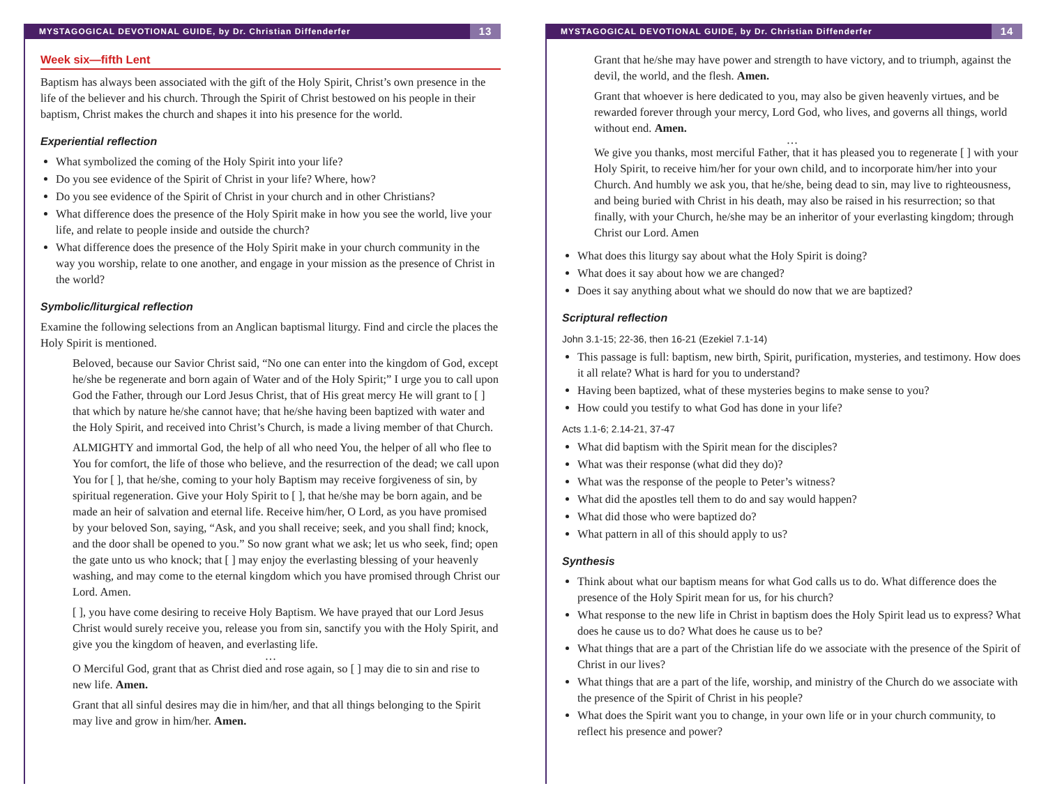MYSTAGOGICAL DEVOTIONAL GUIDE, by Dr. Christian Diffenderfer 13
Week six—fifth Lent
Baptism has always been associated with the gift of the Holy Spirit, Christ’s own presence in the life of the believer and his church. Through the Spirit of Christ bestowed on his people in their baptism, Christ makes the church and shapes it into his presence for the world.
Experiential reflection
What symbolized the coming of the Holy Spirit into your life?
Do you see evidence of the Spirit of Christ in your life? Where, how?
Do you see evidence of the Spirit of Christ in your church and in other Christians?
What difference does the presence of the Holy Spirit make in how you see the world, live your life, and relate to people inside and outside the church?
What difference does the presence of the Holy Spirit make in your church community in the way you worship, relate to one another, and engage in your mission as the presence of Christ in the world?
Symbolic/liturgical reflection
Examine the following selections from an Anglican baptismal liturgy. Find and circle the places the Holy Spirit is mentioned.
Beloved, because our Savior Christ said, “No one can enter into the kingdom of God, except he/she be regenerate and born again of Water and of the Holy Spirit;” I urge you to call upon God the Father, through our Lord Jesus Christ, that of His great mercy He will grant to [ ] that which by nature he/she cannot have; that he/she having been baptized with water and the Holy Spirit, and received into Christ’s Church, is made a living member of that Church.
ALMIGHTY and immortal God, the help of all who need You, the helper of all who flee to You for comfort, the life of those who believe, and the resurrection of the dead; we call upon You for [ ], that he/she, coming to your holy Baptism may receive forgiveness of sin, by spiritual regeneration. Give your Holy Spirit to [ ], that he/she may be born again, and be made an heir of salvation and eternal life. Receive him/her, O Lord, as you have promised by your beloved Son, saying, “Ask, and you shall receive; seek, and you shall find; knock, and the door shall be opened to you.” So now grant what we ask; let us who seek, find; open the gate unto us who knock; that [ ] may enjoy the everlasting blessing of your heavenly washing, and may come to the eternal kingdom which you have promised through Christ our Lord. Amen.
[ ], you have come desiring to receive Holy Baptism. We have prayed that our Lord Jesus Christ would surely receive you, release you from sin, sanctify you with the Holy Spirit, and give you the kingdom of heaven, and everlasting life.
…
O Merciful God, grant that as Christ died and rose again, so [ ] may die to sin and rise to new life. Amen.
Grant that all sinful desires may die in him/her, and that all things belonging to the Spirit may live and grow in him/her. Amen.
MYSTAGOGICAL DEVOTIONAL GUIDE, by Dr. Christian Diffenderfer 14
Grant that he/she may have power and strength to have victory, and to triumph, against the devil, the world, and the flesh. Amen.
Grant that whoever is here dedicated to you, may also be given heavenly virtues, and be rewarded forever through your mercy, Lord God, who lives, and governs all things, world without end. Amen.
…
We give you thanks, most merciful Father, that it has pleased you to regenerate [ ] with your Holy Spirit, to receive him/her for your own child, and to incorporate him/her into your Church. And humbly we ask you, that he/she, being dead to sin, may live to righteousness, and being buried with Christ in his death, may also be raised in his resurrection; so that finally, with your Church, he/she may be an inheritor of your everlasting kingdom; through Christ our Lord. Amen
What does this liturgy say about what the Holy Spirit is doing?
What does it say about how we are changed?
Does it say anything about what we should do now that we are baptized?
Scriptural reflection
John 3.1-15; 22-36, then 16-21 (Ezekiel 7.1-14)
This passage is full: baptism, new birth, Spirit, purification, mysteries, and testimony. How does it all relate? What is hard for you to understand?
Having been baptized, what of these mysteries begins to make sense to you?
How could you testify to what God has done in your life?
Acts 1.1-6; 2.14-21, 37-47
What did baptism with the Spirit mean for the disciples?
What was their response (what did they do)?
What was the response of the people to Peter’s witness?
What did the apostles tell them to do and say would happen?
What did those who were baptized do?
What pattern in all of this should apply to us?
Synthesis
Think about what our baptism means for what God calls us to do. What difference does the presence of the Holy Spirit mean for us, for his church?
What response to the new life in Christ in baptism does the Holy Spirit lead us to express? What does he cause us to do? What does he cause us to be?
What things that are a part of the Christian life do we associate with the presence of the Spirit of Christ in our lives?
What things that are a part of the life, worship, and ministry of the Church do we associate with the presence of the Spirit of Christ in his people?
What does the Spirit want you to change, in your own life or in your church community, to reflect his presence and power?